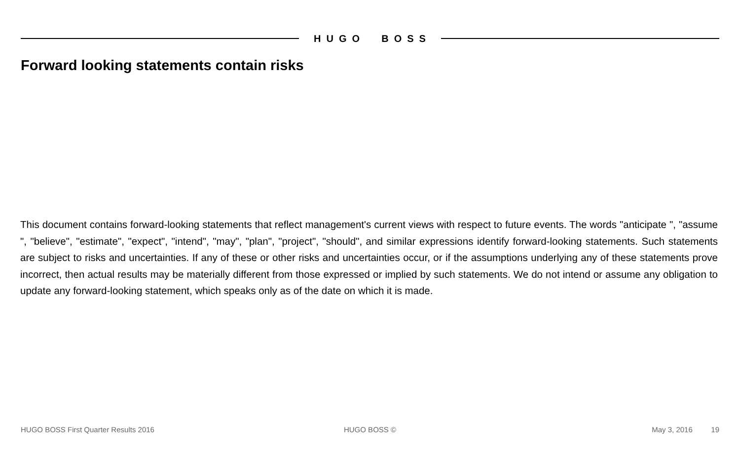HUGO BOSS
Forward looking statements contain risks
This document contains forward-looking statements that reflect management's current views with respect to future events. The words "anticipate ", "assume ", "believe", "estimate", "expect", "intend", "may", "plan", "project", "should", and similar expressions identify forward-looking statements. Such statements are subject to risks and uncertainties. If any of these or other risks and uncertainties occur, or if the assumptions underlying any of these statements prove incorrect, then actual results may be materially different from those expressed or implied by such statements. We do not intend or assume any obligation to update any forward-looking statement, which speaks only as of the date on which it is made.
HUGO BOSS First Quarter Results 2016 HUGO BOSS © May 3, 2016 19